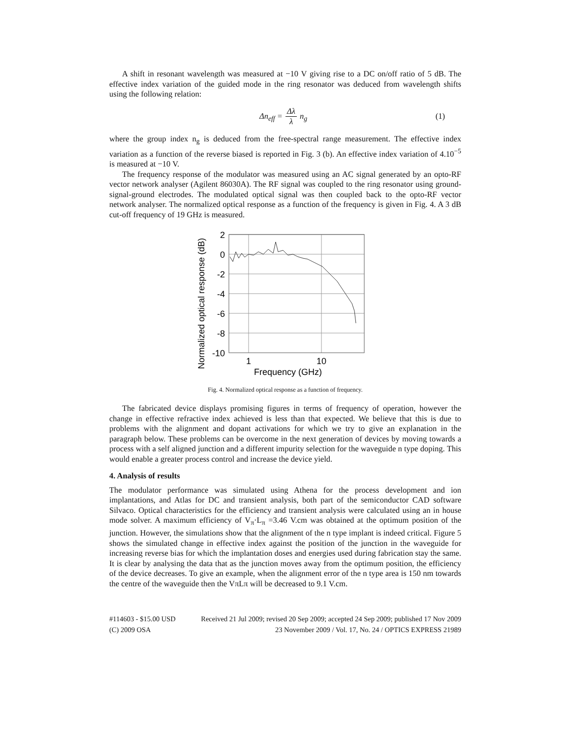A shift in resonant wavelength was measured at −10 V giving rise to a DC on/off ratio of 5 dB. The effective index variation of the guided mode in the ring resonator was deduced from wavelength shifts using the following relation:
Δn<sub>eff</sub> = Δλ λ n<sub>g</sub> (1)
where the group index n<sub>g</sub> is deduced from the free-spectral range measurement. The effective index variation as a function of the reverse biased is reported in Fig. 3 (b). An effective index variation of 4.10<sup>−5</sup> is measured at −10 V.
The frequency response of the modulator was measured using an AC signal generated by an opto-RF vector network analyser (Agilent 86030A). The RF signal was coupled to the ring resonator using ground-signal-ground electrodes. The modulated optical signal was then coupled back to the opto-RF vector network analyser. The normalized optical response as a function of the frequency is given in Fig. 4. A 3 dB cut-off frequency of 19 GHz is measured.
Normalized optical response (dB)
2
0
-2
-4
-6
-8
-10
1
10
Frequency (GHz)
Fig. 4. Normalized optical response as a function of frequency.
The fabricated device displays promising figures in terms of frequency of operation, however the change in effective refractive index achieved is less than that expected. We believe that this is due to problems with the alignment and dopant activations for which we try to give an explanation in the paragraph below. These problems can be overcome in the next generation of devices by moving towards a process with a self aligned junction and a different impurity selection for the waveguide n type doping. This would enable a greater process control and increase the device yield.
4. Analysis of results
The modulator performance was simulated using Athena for the process development and ion implantations, and Atlas for DC and transient analysis, both part of the semiconductor CAD software Silvaco. Optical characteristics for the efficiency and transient analysis were calculated using an in house mode solver. A maximum efficiency of V<sub>π</sub>·L<sub>π</sub> =3.46 V.cm was obtained at the optimum position of the junction. However, the simulations show that the alignment of the n type implant is indeed critical. Figure 5 shows the simulated change in effective index against the position of the junction in the waveguide for increasing reverse bias for which the implantation doses and energies used during fabrication stay the same. It is clear by analysing the data that as the junction moves away from the optimum position, the efficiency of the device decreases. To give an example, when the alignment error of the n type area is 150 nm towards the centre of the waveguide then the VπLπ will be decreased to 9.1 V.cm.
#114603 - $15.00 USD Received 21 Jul 2009; revised 20 Sep 2009; accepted 24 Sep 2009; published 17 Nov 2009
(C) 2009 OSA 23 November 2009 / Vol. 17, No. 24 / OPTICS EXPRESS 21989